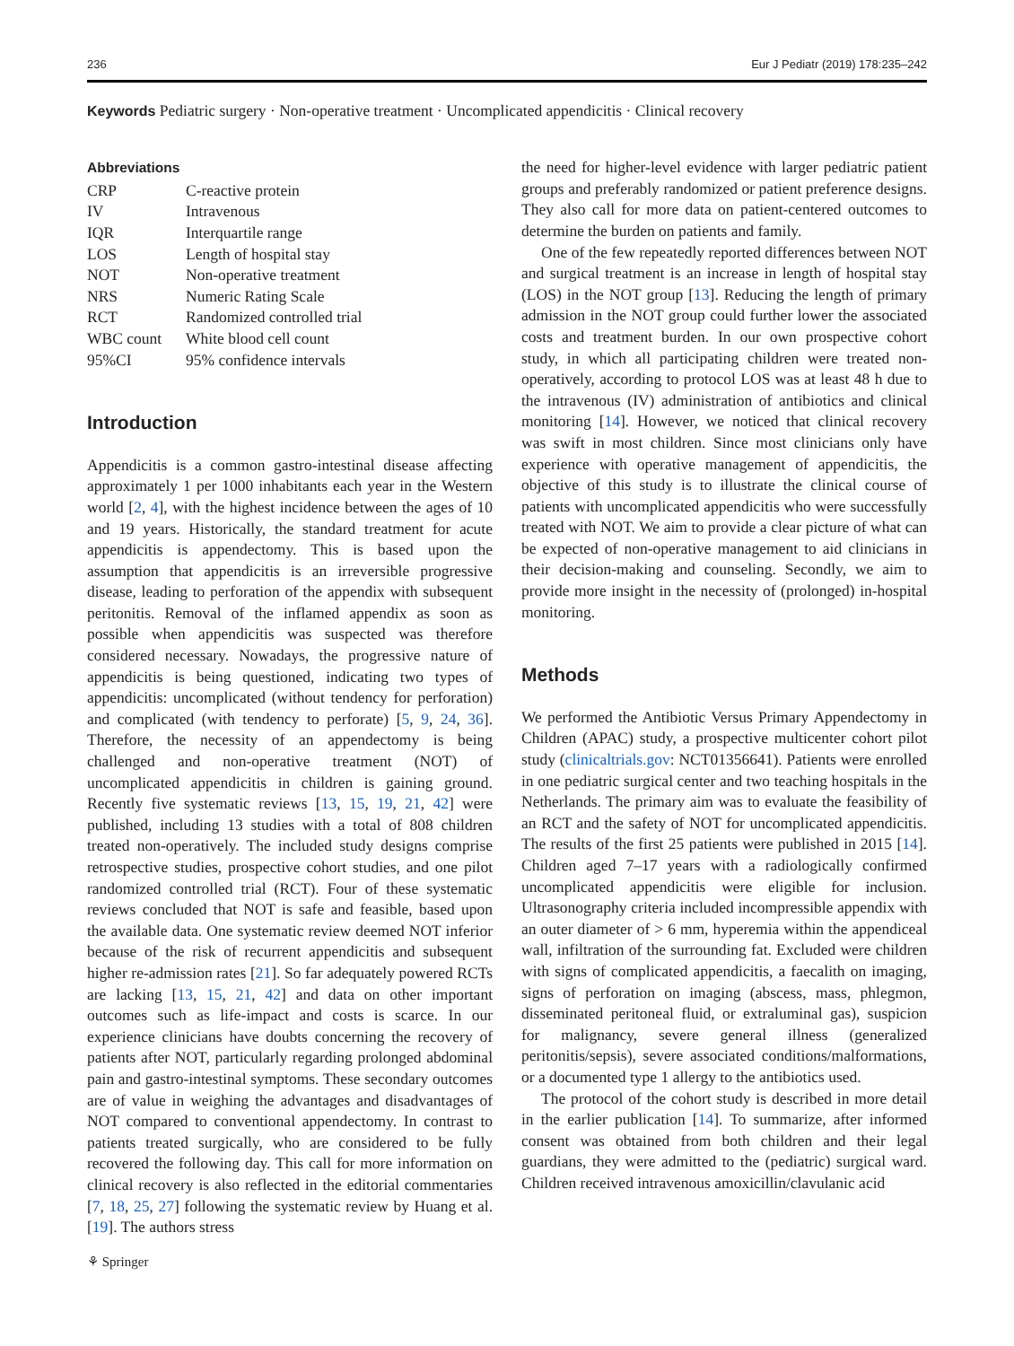236 Eur J Pediatr (2019) 178:235–242
Keywords Pediatric surgery · Non-operative treatment · Uncomplicated appendicitis · Clinical recovery
Abbreviations
| CRP | C-reactive protein |
| IV | Intravenous |
| IQR | Interquartile range |
| LOS | Length of hospital stay |
| NOT | Non-operative treatment |
| NRS | Numeric Rating Scale |
| RCT | Randomized controlled trial |
| WBC count | White blood cell count |
| 95%CI | 95% confidence intervals |
Introduction
Appendicitis is a common gastro-intestinal disease affecting approximately 1 per 1000 inhabitants each year in the Western world [2, 4], with the highest incidence between the ages of 10 and 19 years. Historically, the standard treatment for acute appendicitis is appendectomy. This is based upon the assumption that appendicitis is an irreversible progressive disease, leading to perforation of the appendix with subsequent peritonitis. Removal of the inflamed appendix as soon as possible when appendicitis was suspected was therefore considered necessary. Nowadays, the progressive nature of appendicitis is being questioned, indicating two types of appendicitis: uncomplicated (without tendency for perforation) and complicated (with tendency to perforate) [5, 9, 24, 36]. Therefore, the necessity of an appendectomy is being challenged and non-operative treatment (NOT) of uncomplicated appendicitis in children is gaining ground. Recently five systematic reviews [13, 15, 19, 21, 42] were published, including 13 studies with a total of 808 children treated non-operatively. The included study designs comprise retrospective studies, prospective cohort studies, and one pilot randomized controlled trial (RCT). Four of these systematic reviews concluded that NOT is safe and feasible, based upon the available data. One systematic review deemed NOT inferior because of the risk of recurrent appendicitis and subsequent higher re-admission rates [21]. So far adequately powered RCTs are lacking [13, 15, 21, 42] and data on other important outcomes such as life-impact and costs is scarce. In our experience clinicians have doubts concerning the recovery of patients after NOT, particularly regarding prolonged abdominal pain and gastro-intestinal symptoms. These secondary outcomes are of value in weighing the advantages and disadvantages of NOT compared to conventional appendectomy. In contrast to patients treated surgically, who are considered to be fully recovered the following day. This call for more information on clinical recovery is also reflected in the editorial commentaries [7, 18, 25, 27] following the systematic review by Huang et al. [19]. The authors stress
the need for higher-level evidence with larger pediatric patient groups and preferably randomized or patient preference designs. They also call for more data on patient-centered outcomes to determine the burden on patients and family.
One of the few repeatedly reported differences between NOT and surgical treatment is an increase in length of hospital stay (LOS) in the NOT group [13]. Reducing the length of primary admission in the NOT group could further lower the associated costs and treatment burden. In our own prospective cohort study, in which all participating children were treated non-operatively, according to protocol LOS was at least 48 h due to the intravenous (IV) administration of antibiotics and clinical monitoring [14]. However, we noticed that clinical recovery was swift in most children. Since most clinicians only have experience with operative management of appendicitis, the objective of this study is to illustrate the clinical course of patients with uncomplicated appendicitis who were successfully treated with NOT. We aim to provide a clear picture of what can be expected of non-operative management to aid clinicians in their decision-making and counseling. Secondly, we aim to provide more insight in the necessity of (prolonged) in-hospital monitoring.
Methods
We performed the Antibiotic Versus Primary Appendectomy in Children (APAC) study, a prospective multicenter cohort pilot study (clinicaltrials.gov: NCT01356641). Patients were enrolled in one pediatric surgical center and two teaching hospitals in the Netherlands. The primary aim was to evaluate the feasibility of an RCT and the safety of NOT for uncomplicated appendicitis. The results of the first 25 patients were published in 2015 [14]. Children aged 7–17 years with a radiologically confirmed uncomplicated appendicitis were eligible for inclusion. Ultrasonography criteria included incompressible appendix with an outer diameter of > 6 mm, hyperemia within the appendiceal wall, infiltration of the surrounding fat. Excluded were children with signs of complicated appendicitis, a faecalith on imaging, signs of perforation on imaging (abscess, mass, phlegmon, disseminated peritoneal fluid, or extraluminal gas), suspicion for malignancy, severe general illness (generalized peritonitis/sepsis), severe associated conditions/malformations, or a documented type 1 allergy to the antibiotics used.
The protocol of the cohort study is described in more detail in the earlier publication [14]. To summarize, after informed consent was obtained from both children and their legal guardians, they were admitted to the (pediatric) surgical ward. Children received intravenous amoxicillin/clavulanic acid
⚘ Springer